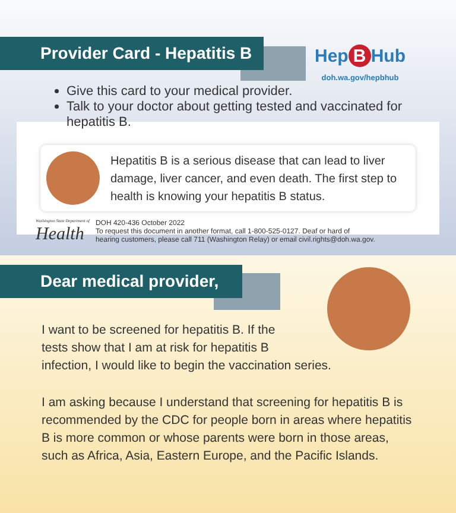Provider Card - Hepatitis B
Hep B Hub
doh.wa.gov/hepbhub
Give this card to your medical provider.
Talk to your doctor about getting tested and vaccinated for hepatitis B.
Hepatitis B is a serious disease that can lead to liver damage, liver cancer, and even death. The first step to health is knowing your hepatitis B status.
Washington State Department of
Health
DOH 420-436 October 2022
To request this document in another format, call 1-800-525-0127. Deaf or hard of
hearing customers, please call 711 (Washington Relay) or email civil.rights@doh.wa.gov.
Dear medical provider,
I want to be screened for hepatitis B. If the
tests show that I am at risk for hepatitis B
infection, I would like to begin the vaccination series.
I am asking because I understand that screening for hepatitis B is
recommended by the CDC for people born in areas where hepatitis
B is more common or whose parents were born in those areas,
such as Africa, Asia, Eastern Europe, and the Pacific Islands.